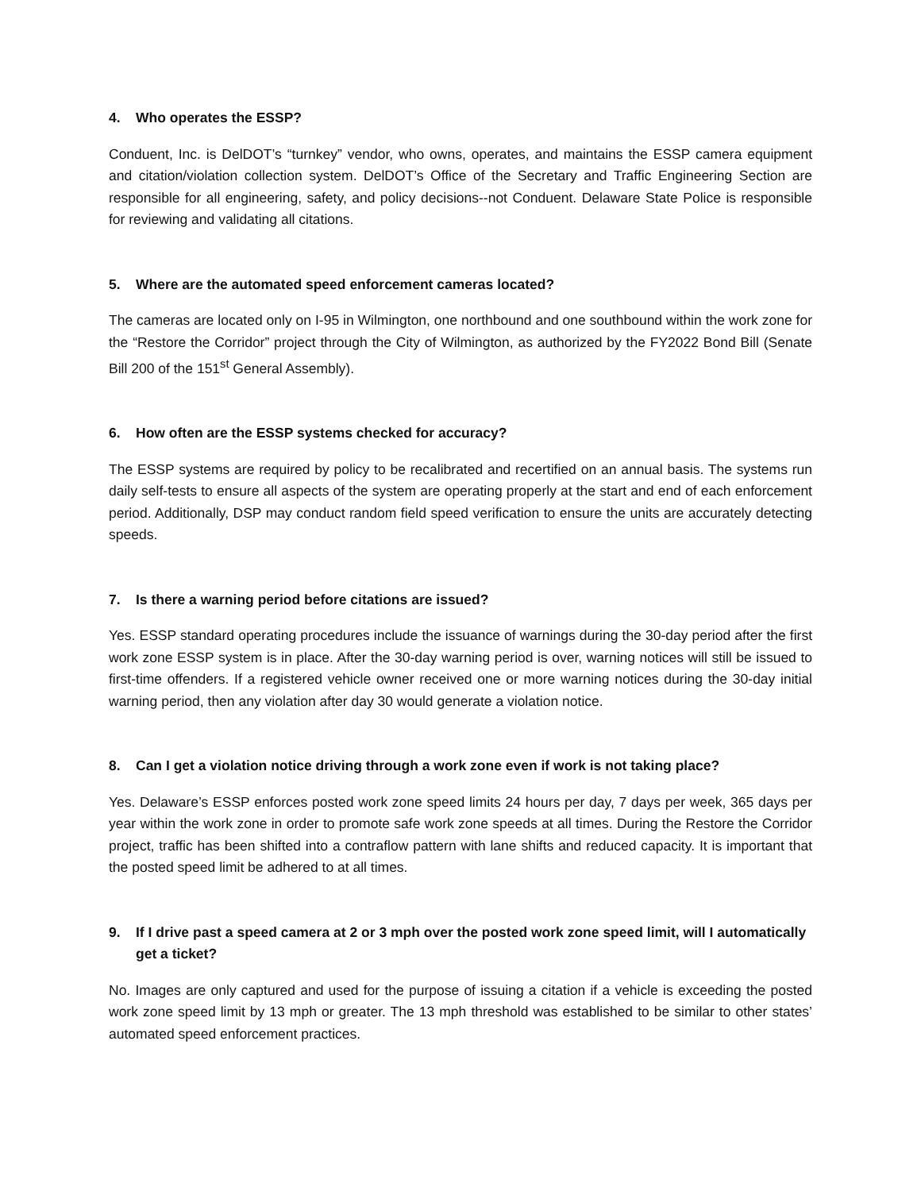4. Who operates the ESSP?
Conduent, Inc. is DelDOT’s “turnkey” vendor, who owns, operates, and maintains the ESSP camera equipment and citation/violation collection system. DelDOT’s Office of the Secretary and Traffic Engineering Section are responsible for all engineering, safety, and policy decisions--not Conduent. Delaware State Police is responsible for reviewing and validating all citations.
5. Where are the automated speed enforcement cameras located?
The cameras are located only on I-95 in Wilmington, one northbound and one southbound within the work zone for the “Restore the Corridor” project through the City of Wilmington, as authorized by the FY2022 Bond Bill (Senate Bill 200 of the 151<sup>st</sup> General Assembly).
6. How often are the ESSP systems checked for accuracy?
The ESSP systems are required by policy to be recalibrated and recertified on an annual basis. The systems run daily self-tests to ensure all aspects of the system are operating properly at the start and end of each enforcement period. Additionally, DSP may conduct random field speed verification to ensure the units are accurately detecting speeds.
7. Is there a warning period before citations are issued?
Yes. ESSP standard operating procedures include the issuance of warnings during the 30-day period after the first work zone ESSP system is in place. After the 30-day warning period is over, warning notices will still be issued to first-time offenders. If a registered vehicle owner received one or more warning notices during the 30-day initial warning period, then any violation after day 30 would generate a violation notice.
8. Can I get a violation notice driving through a work zone even if work is not taking place?
Yes. Delaware’s ESSP enforces posted work zone speed limits 24 hours per day, 7 days per week, 365 days per year within the work zone in order to promote safe work zone speeds at all times. During the Restore the Corridor project, traffic has been shifted into a contraflow pattern with lane shifts and reduced capacity. It is important that the posted speed limit be adhered to at all times.
9. If I drive past a speed camera at 2 or 3 mph over the posted work zone speed limit, will I automatically get a ticket?
No. Images are only captured and used for the purpose of issuing a citation if a vehicle is exceeding the posted work zone speed limit by 13 mph or greater. The 13 mph threshold was established to be similar to other states’ automated speed enforcement practices.